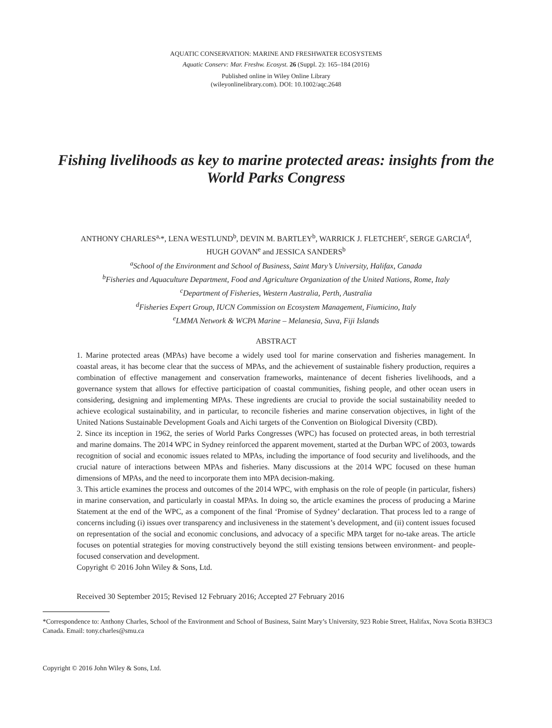AQUATIC CONSERVATION: MARINE AND FRESHWATER ECOSYSTEMS
Aquatic Conserv: Mar. Freshw. Ecosyst. 26 (Suppl. 2): 165–184 (2016)
Published online in Wiley Online Library
(wileyonlinelibrary.com). DOI: 10.1002/aqc.2648
Fishing livelihoods as key to marine protected areas: insights from the World Parks Congress
ANTHONY CHARLES<sup>a,</sup>*, LENA WESTLUND<sup>b</sup>, DEVIN M. BARTLEY<sup>b</sup>, WARRICK J. FLETCHER<sup>c</sup>, SERGE GARCIA<sup>d</sup>,
HUGH GOVAN<sup>e</sup> and JESSICA SANDERS<sup>b</sup>
<sup>a</sup> School of the Environment and School of Business, Saint Mary’s University, Halifax, Canada
<sup>b</sup> Fisheries and Aquaculture Department, Food and Agriculture Organization of the United Nations, Rome, Italy
<sup>c</sup> Department of Fisheries, Western Australia, Perth, Australia
<sup>d</sup> Fisheries Expert Group, IUCN Commission on Ecosystem Management, Fiumicino, Italy
<sup>e</sup> LMMA Network & WCPA Marine – Melanesia, Suva, Fiji Islands
ABSTRACT
1. Marine protected areas (MPAs) have become a widely used tool for marine conservation and fisheries management. In coastal areas, it has become clear that the success of MPAs, and the achievement of sustainable fishery production, requires a combination of effective management and conservation frameworks, maintenance of decent fisheries livelihoods, and a governance system that allows for effective participation of coastal communities, fishing people, and other ocean users in considering, designing and implementing MPAs. These ingredients are crucial to provide the social sustainability needed to achieve ecological sustainability, and in particular, to reconcile fisheries and marine conservation objectives, in light of the United Nations Sustainable Development Goals and Aichi targets of the Convention on Biological Diversity (CBD).
2. Since its inception in 1962, the series of World Parks Congresses (WPC) has focused on protected areas, in both terrestrial and marine domains. The 2014 WPC in Sydney reinforced the apparent movement, started at the Durban WPC of 2003, towards recognition of social and economic issues related to MPAs, including the importance of food security and livelihoods, and the crucial nature of interactions between MPAs and fisheries. Many discussions at the 2014 WPC focused on these human dimensions of MPAs, and the need to incorporate them into MPA decision-making.
3. This article examines the process and outcomes of the 2014 WPC, with emphasis on the role of people (in particular, fishers) in marine conservation, and particularly in coastal MPAs. In doing so, the article examines the process of producing a Marine Statement at the end of the WPC, as a component of the final ‘Promise of Sydney’ declaration. That process led to a range of concerns including (i) issues over transparency and inclusiveness in the statement’s development, and (ii) content issues focused on representation of the social and economic conclusions, and advocacy of a specific MPA target for no-take areas. The article focuses on potential strategies for moving constructively beyond the still existing tensions between environment- and people-focused conservation and development.
Copyright © 2016 John Wiley & Sons, Ltd.
Received 30 September 2015; Revised 12 February 2016; Accepted 27 February 2016
*Correspondence to: Anthony Charles, School of the Environment and School of Business, Saint Mary’s University, 923 Robie Street, Halifax, Nova Scotia B3H3C3 Canada. Email: tony.charles@smu.ca
Copyright © 2016 John Wiley & Sons, Ltd.